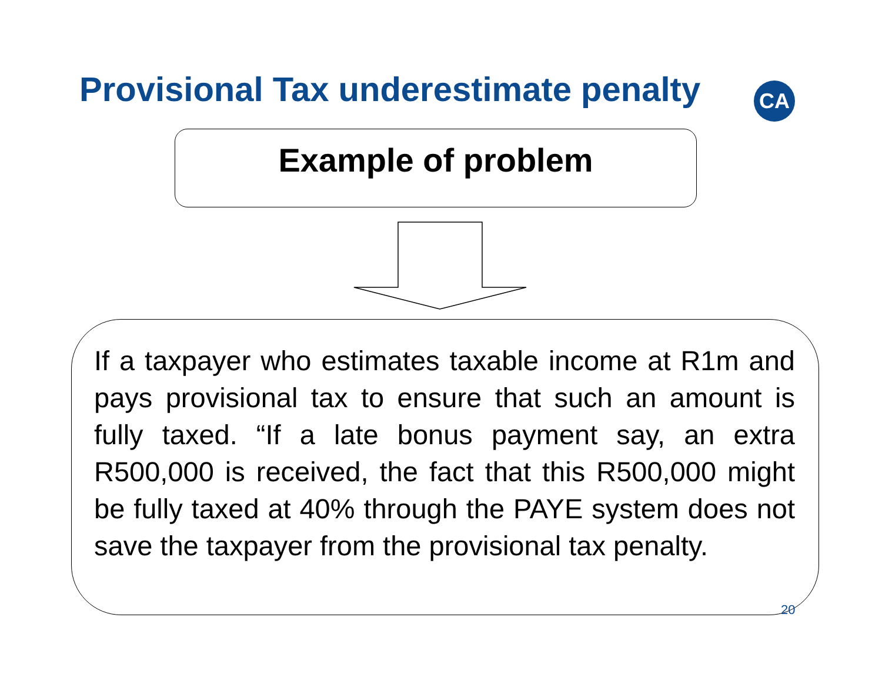Provisional Tax underestimate penalty
CA
Example of problem
If a taxpayer who estimates taxable income at R1m and pays provisional tax to ensure that such an amount is fully taxed. “If a late bonus payment say, an extra R500,000 is received, the fact that this R500,000 might be fully taxed at 40% through the PAYE system does not save the taxpayer from the provisional tax penalty.
20